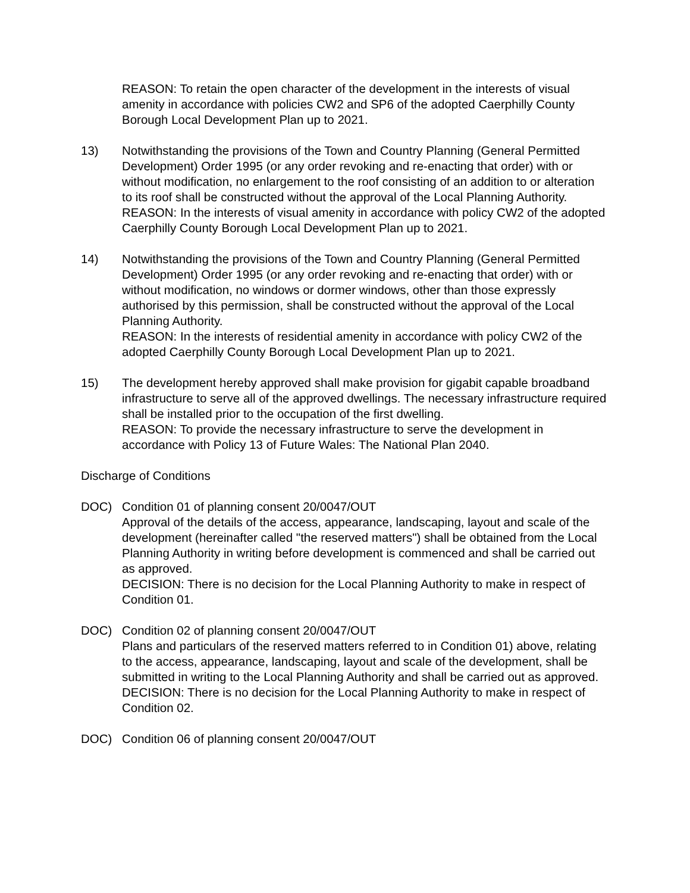REASON: To retain the open character of the development in the interests of visual amenity in accordance with policies CW2 and SP6 of the adopted Caerphilly County Borough Local Development Plan up to 2021.
13) Notwithstanding the provisions of the Town and Country Planning (General Permitted Development) Order 1995 (or any order revoking and re-enacting that order) with or without modification, no enlargement to the roof consisting of an addition to or alteration to its roof shall be constructed without the approval of the Local Planning Authority.
REASON: In the interests of visual amenity in accordance with policy CW2 of the adopted Caerphilly County Borough Local Development Plan up to 2021.
14) Notwithstanding the provisions of the Town and Country Planning (General Permitted Development) Order 1995 (or any order revoking and re-enacting that order) with or without modification, no windows or dormer windows, other than those expressly authorised by this permission, shall be constructed without the approval of the Local Planning Authority.
REASON: In the interests of residential amenity in accordance with policy CW2 of the adopted Caerphilly County Borough Local Development Plan up to 2021.
15) The development hereby approved shall make provision for gigabit capable broadband infrastructure to serve all of the approved dwellings. The necessary infrastructure required shall be installed prior to the occupation of the first dwelling.
REASON: To provide the necessary infrastructure to serve the development in accordance with Policy 13 of Future Wales: The National Plan 2040.
Discharge of Conditions
DOC) Condition 01 of planning consent 20/0047/OUT
Approval of the details of the access, appearance, landscaping, layout and scale of the development (hereinafter called "the reserved matters") shall be obtained from the Local Planning Authority in writing before development is commenced and shall be carried out as approved.
DECISION: There is no decision for the Local Planning Authority to make in respect of Condition 01.
DOC) Condition 02 of planning consent 20/0047/OUT
Plans and particulars of the reserved matters referred to in Condition 01) above, relating to the access, appearance, landscaping, layout and scale of the development, shall be submitted in writing to the Local Planning Authority and shall be carried out as approved.
DECISION: There is no decision for the Local Planning Authority to make in respect of Condition 02.
DOC) Condition 06 of planning consent 20/0047/OUT